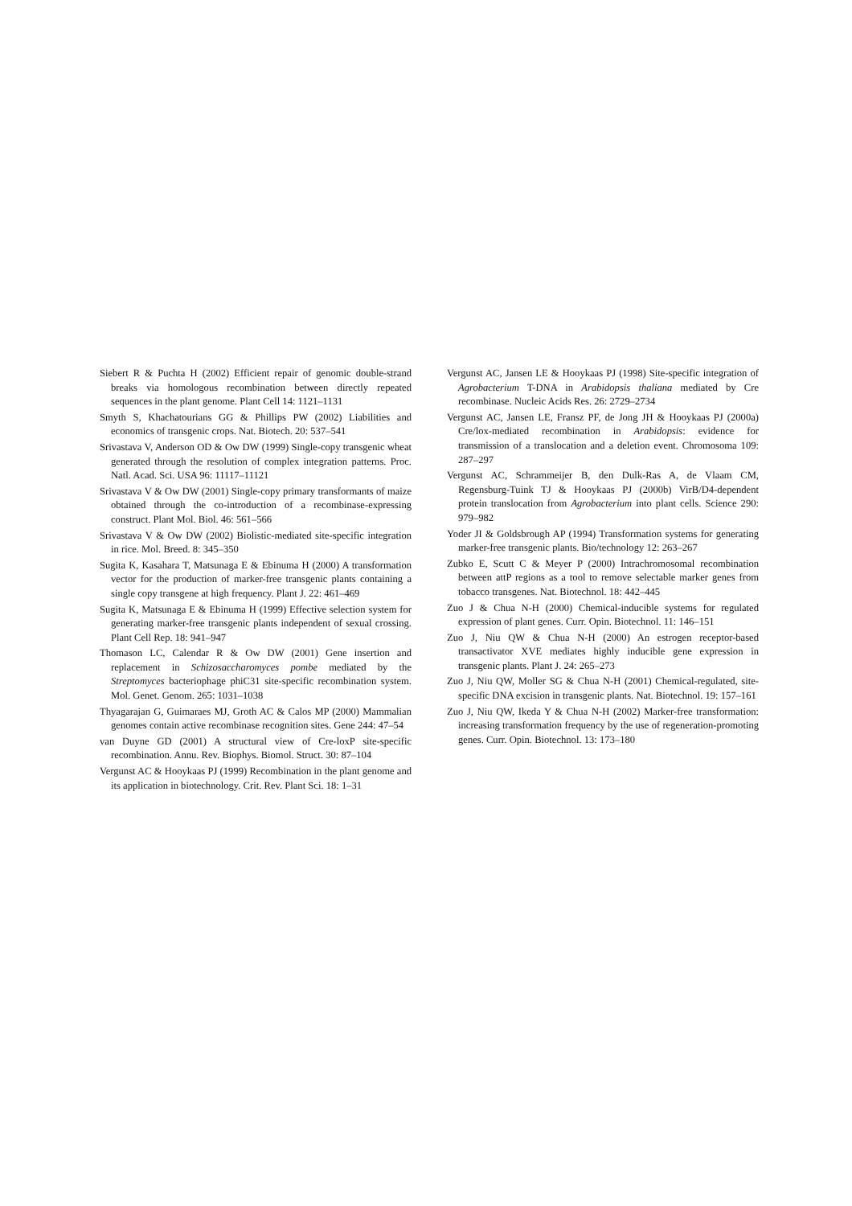Siebert R & Puchta H (2002) Efficient repair of genomic double-strand breaks via homologous recombination between directly repeated sequences in the plant genome. Plant Cell 14: 1121–1131
Smyth S, Khachatourians GG & Phillips PW (2002) Liabilities and economics of transgenic crops. Nat. Biotech. 20: 537–541
Srivastava V, Anderson OD & Ow DW (1999) Single-copy transgenic wheat generated through the resolution of complex integration patterns. Proc. Natl. Acad. Sci. USA 96: 11117–11121
Srivastava V & Ow DW (2001) Single-copy primary transformants of maize obtained through the co-introduction of a recombinase-expressing construct. Plant Mol. Biol. 46: 561–566
Srivastava V & Ow DW (2002) Biolistic-mediated site-specific integration in rice. Mol. Breed. 8: 345–350
Sugita K, Kasahara T, Matsunaga E & Ebinuma H (2000) A transformation vector for the production of marker-free transgenic plants containing a single copy transgene at high frequency. Plant J. 22: 461–469
Sugita K, Matsunaga E & Ebinuma H (1999) Effective selection system for generating marker-free transgenic plants independent of sexual crossing. Plant Cell Rep. 18: 941–947
Thomason LC, Calendar R & Ow DW (2001) Gene insertion and replacement in Schizosaccharomyces pombe mediated by the Streptomyces bacteriophage phiC31 site-specific recombination system. Mol. Genet. Genom. 265: 1031–1038
Thyagarajan G, Guimaraes MJ, Groth AC & Calos MP (2000) Mammalian genomes contain active recombinase recognition sites. Gene 244: 47–54
van Duyne GD (2001) A structural view of Cre-loxP site-specific recombination. Annu. Rev. Biophys. Biomol. Struct. 30: 87–104
Vergunst AC & Hooykaas PJ (1999) Recombination in the plant genome and its application in biotechnology. Crit. Rev. Plant Sci. 18: 1–31
Vergunst AC, Jansen LE & Hooykaas PJ (1998) Site-specific integration of Agrobacterium T-DNA in Arabidopsis thaliana mediated by Cre recombinase. Nucleic Acids Res. 26: 2729–2734
Vergunst AC, Jansen LE, Fransz PF, de Jong JH & Hooykaas PJ (2000a) Cre/lox-mediated recombination in Arabidopsis: evidence for transmission of a translocation and a deletion event. Chromosoma 109: 287–297
Vergunst AC, Schrammeijer B, den Dulk-Ras A, de Vlaam CM, Regensburg-Tuink TJ & Hooykaas PJ (2000b) VirB/D4-dependent protein translocation from Agrobacterium into plant cells. Science 290: 979–982
Yoder JI & Goldsbrough AP (1994) Transformation systems for generating marker-free transgenic plants. Bio/technology 12: 263–267
Zubko E, Scutt C & Meyer P (2000) Intrachromosomal recombination between attP regions as a tool to remove selectable marker genes from tobacco transgenes. Nat. Biotechnol. 18: 442–445
Zuo J & Chua N-H (2000) Chemical-inducible systems for regulated expression of plant genes. Curr. Opin. Biotechnol. 11: 146–151
Zuo J, Niu QW & Chua N-H (2000) An estrogen receptor-based transactivator XVE mediates highly inducible gene expression in transgenic plants. Plant J. 24: 265–273
Zuo J, Niu QW, Moller SG & Chua N-H (2001) Chemical-regulated, site-specific DNA excision in transgenic plants. Nat. Biotechnol. 19: 157–161
Zuo J, Niu QW, Ikeda Y & Chua N-H (2002) Marker-free transformation: increasing transformation frequency by the use of regeneration-promoting genes. Curr. Opin. Biotechnol. 13: 173–180